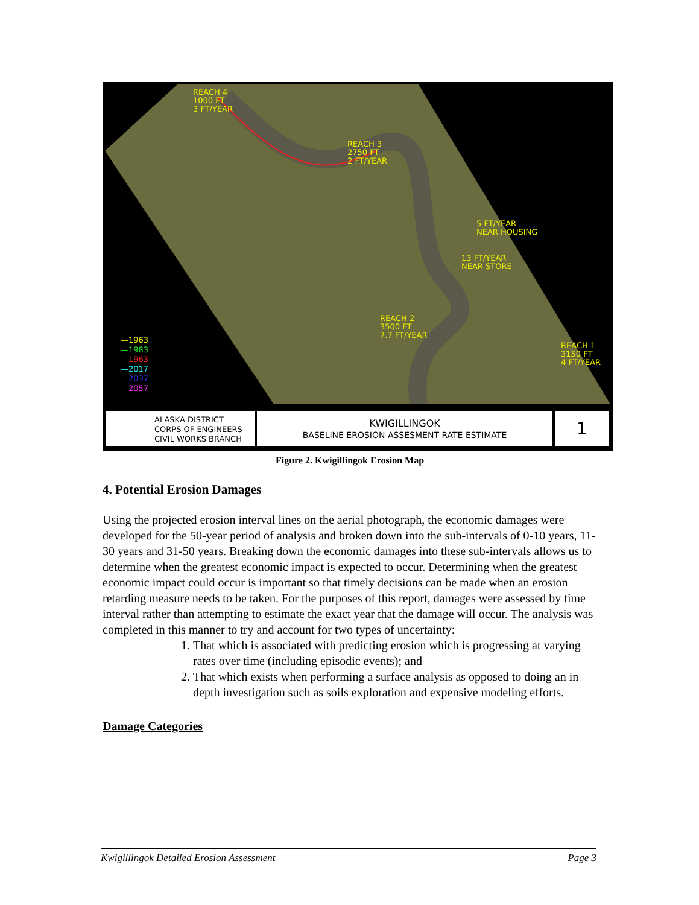REACH 4
1000 FT
3 FT/YEAR
REACH 3
2750 FT
2 FT/YEAR
5 FT/YEAR
NEAR HOUSING
13 FT/YEAR
NEAR STORE
REACH 2
3500 FT
7.7 FT/YEAR
REACH 1
3150 FT
4 FT/YEAR
—1963
—1983
—1963
—2017
—2037
—2057
ALASKA DISTRICT
CORPS OF ENGINEERS
CIVIL WORKS BRANCH
KWIGILLINGOK
BASELINE EROSION ASSESMENT RATE ESTIMATE
1
Figure 2. Kwigillingok Erosion Map
4. Potential Erosion Damages
Using the projected erosion interval lines on the aerial photograph, the economic damages were developed for the 50-year period of analysis and broken down into the sub-intervals of 0-10 years, 11-30 years and 31-50 years. Breaking down the economic damages into these sub-intervals allows us to determine when the greatest economic impact is expected to occur. Determining when the greatest economic impact could occur is important so that timely decisions can be made when an erosion retarding measure needs to be taken. For the purposes of this report, damages were assessed by time interval rather than attempting to estimate the exact year that the damage will occur. The analysis was completed in this manner to try and account for two types of uncertainty:
1. That which is associated with predicting erosion which is progressing at varying rates over time (including episodic events); and
2. That which exists when performing a surface analysis as opposed to doing an in depth investigation such as soils exploration and expensive modeling efforts.
Damage Categories
Kwigillingok Detailed Erosion Assessment Page 3